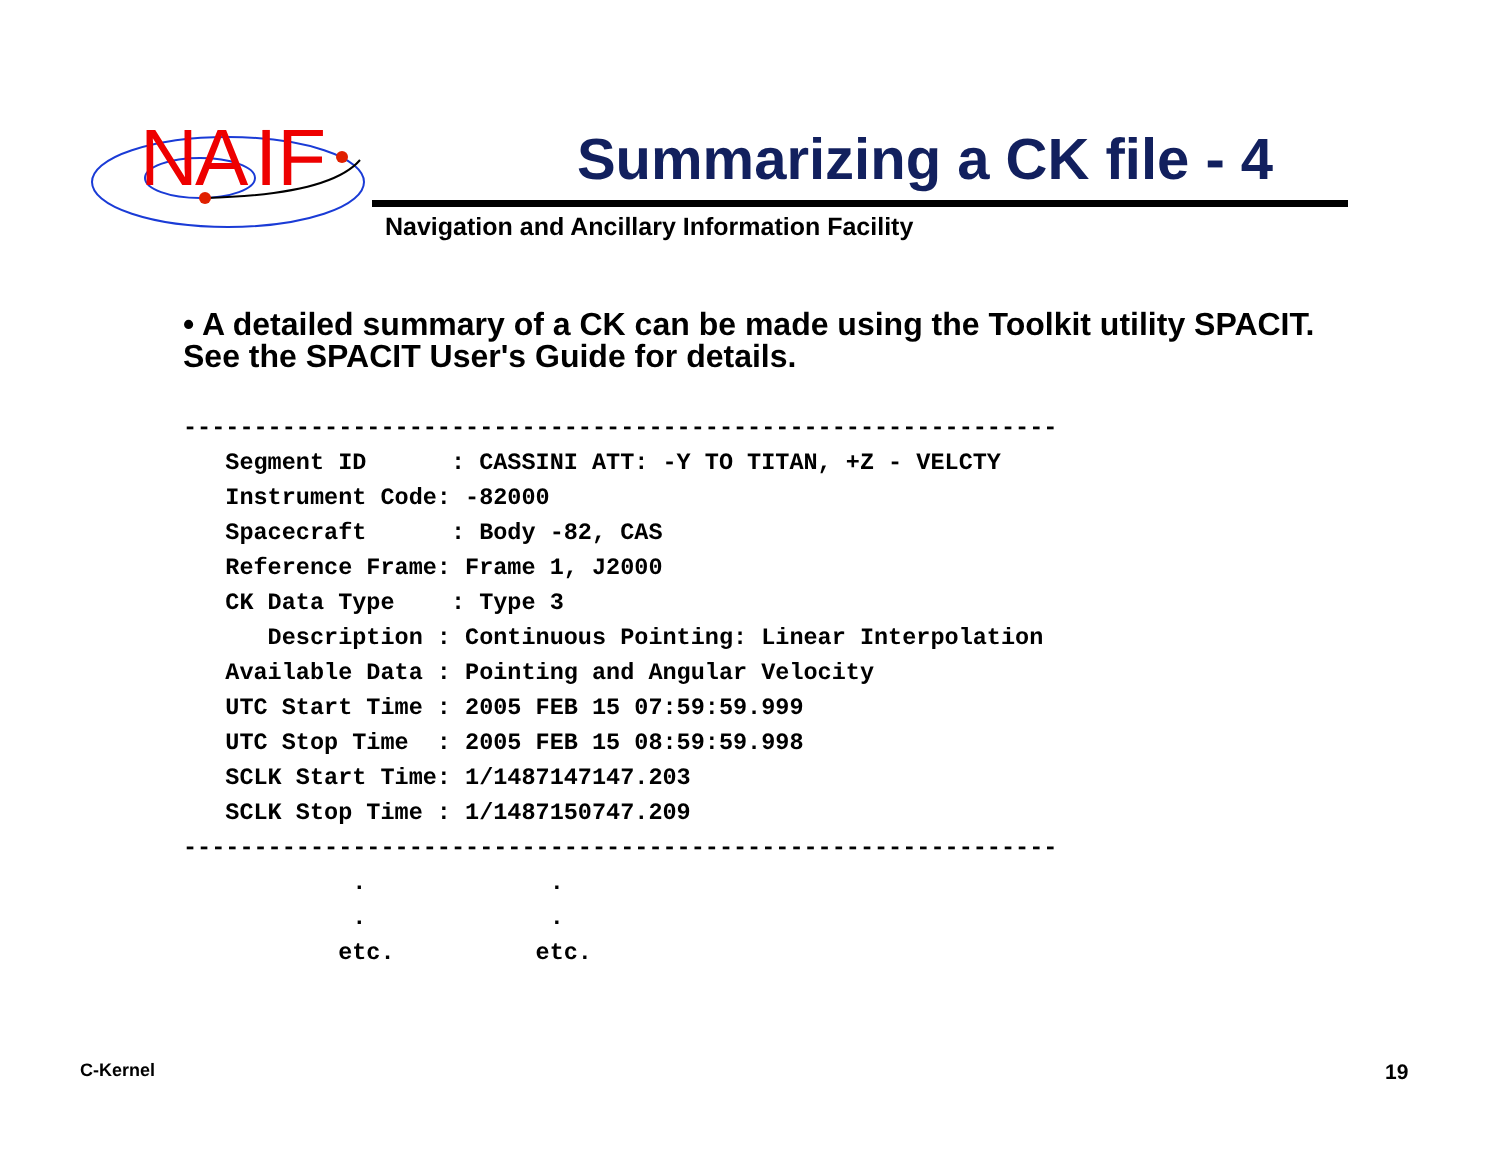N
A
IF
Summarizing a CK file - 4
Navigation and Ancillary Information Facility
• A detailed summary of a CK can be made using the Toolkit utility SPACIT. See the SPACIT User's Guide for details.
--------------------------------------------------------------
   Segment ID      : CASSINI ATT: -Y TO TITAN, +Z - VELCTY
   Instrument Code: -82000
   Spacecraft      : Body -82, CAS
   Reference Frame: Frame 1, J2000
   CK Data Type    : Type 3
      Description : Continuous Pointing: Linear Interpolation
   Available Data : Pointing and Angular Velocity
   UTC Start Time : 2005 FEB 15 07:59:59.999
   UTC Stop Time  : 2005 FEB 15 08:59:59.998
   SCLK Start Time: 1/1487147147.203
   SCLK Stop Time : 1/1487150747.209
--------------------------------------------------------------
            .             .
            .             .
           etc.          etc.
C-Kernel 19